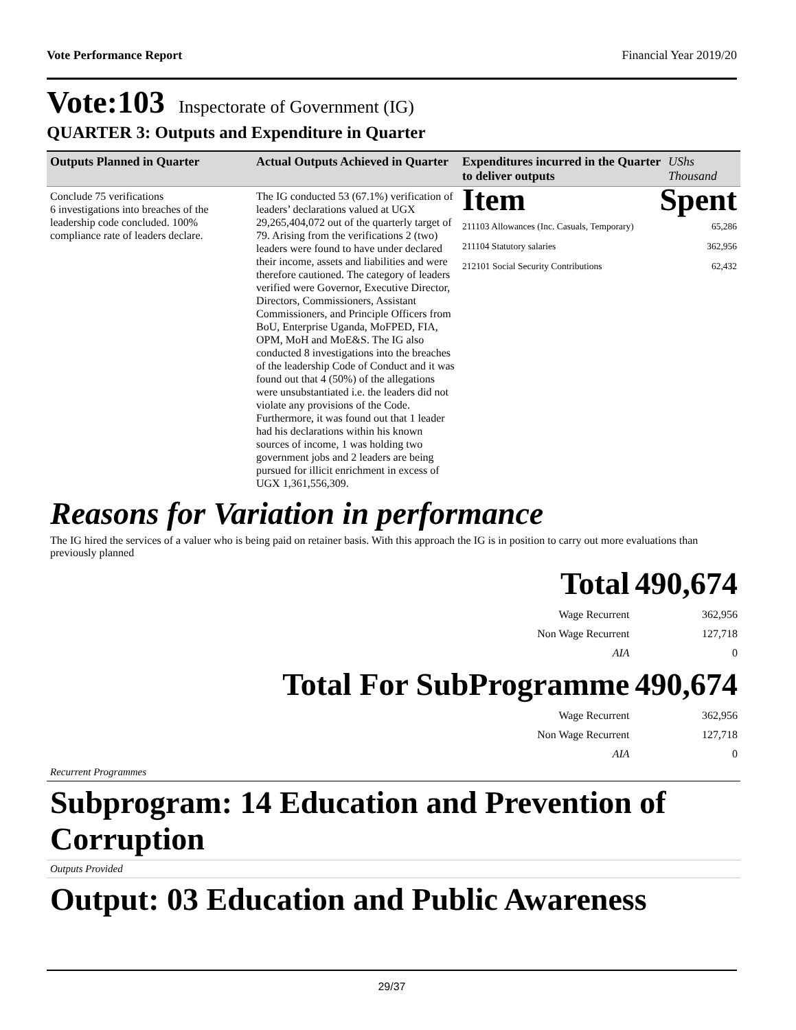Vote Performance Report Financial Year 2019/20
Vote:103 Inspectorate of Government (IG)
QUARTER 3: Outputs and Expenditure in Quarter
| Outputs Planned in Quarter | Actual Outputs Achieved in Quarter | Expenditures incurred in the Quarter to deliver outputs | UShs Thousand |
| --- | --- | --- | --- |
| Conclude 75 verifications 6 investigations into breaches of the leadership code concluded. 100% compliance rate of leaders declare. | The IG conducted 53 (67.1%) verification of leaders’ declarations valued at UGX 29,265,404,072 out of the quarterly target of 79. Arising from the verifications 2 (two) leaders were found to have under declared their income, assets and liabilities and were therefore cautioned. The category of leaders verified were Governor, Executive Director, Directors, Commissioners, Assistant Commissioners, and Principle Officers from BoU, Enterprise Uganda, MoFPED, FIA, OPM, MoH and MoE&S. The IG also conducted 8 investigations into the breaches of the leadership Code of Conduct and it was found out that 4 (50%) of the allegations were unsubstantiated i.e. the leaders did not violate any provisions of the Code. Furthermore, it was found out that 1 leader had his declarations within his known sources of income, 1 was holding two government jobs and 2 leaders are being pursued for illicit enrichment in excess of UGX 1,361,556,309. | / Item / Spent / / 211103 Allowances (Inc. Casuals, Temporary) / 65,286 / / 211104 Statutory salaries / 362,956 / / 212101 Social Security Contributions / 62,432 / | |
Reasons for Variation in performance
The IG hired the services of a valuer who is being paid on retainer basis. With this approach the IG is in position to carry out more evaluations than previously planned
| Total | 490,674 |
| Wage Recurrent | 362,956 |
| Non Wage Recurrent | 127,718 |
| AIA | 0 |
| Total For SubProgramme | 490,674 |
| Wage Recurrent | 362,956 |
| Non Wage Recurrent | 127,718 |
| AIA | 0 |
Recurrent Programmes
Subprogram: 14 Education and Prevention of Corruption
Outputs Provided
Output: 03 Education and Public Awareness
29/37